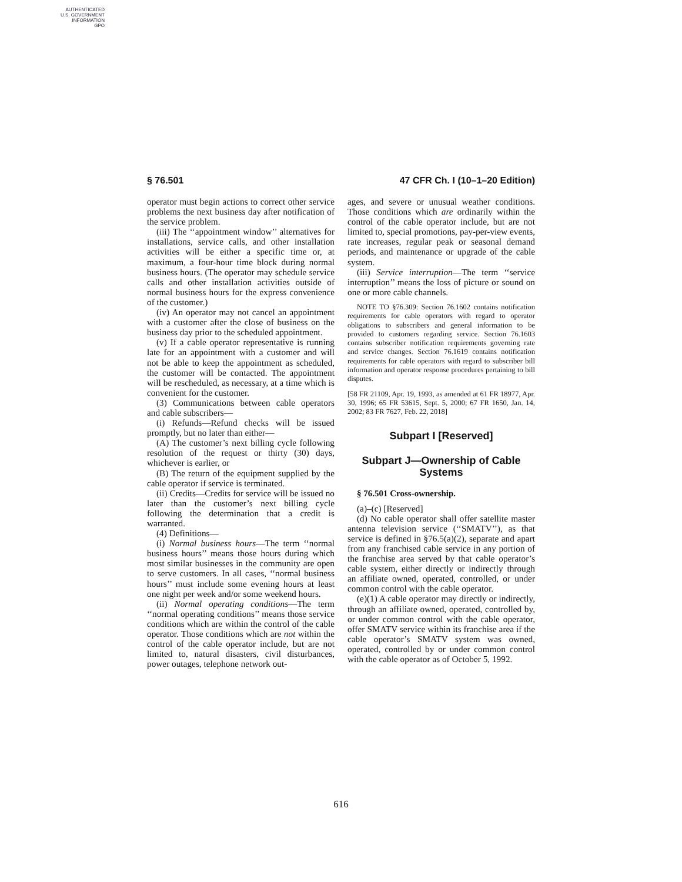AUTHENTICATED
U.S. GOVERNMENT
INFORMATION
GPO
§ 76.501 47 CFR Ch. I (10–1–20 Edition)
operator must begin actions to correct other service problems the next business day after notification of the service problem.
(iii) The ‘‘appointment window’’ alternatives for installations, service calls, and other installation activities will be either a specific time or, at maximum, a four-hour time block during normal business hours. (The operator may schedule service calls and other installation activities outside of normal business hours for the express convenience of the customer.)
(iv) An operator may not cancel an appointment with a customer after the close of business on the business day prior to the scheduled appointment.
(v) If a cable operator representative is running late for an appointment with a customer and will not be able to keep the appointment as scheduled, the customer will be contacted. The appointment will be rescheduled, as necessary, at a time which is convenient for the customer.
(3) Communications between cable operators and cable subscribers—
(i) Refunds—Refund checks will be issued promptly, but no later than either—
(A) The customer’s next billing cycle following resolution of the request or thirty (30) days, whichever is earlier, or
(B) The return of the equipment supplied by the cable operator if service is terminated.
(ii) Credits—Credits for service will be issued no later than the customer’s next billing cycle following the determination that a credit is warranted.
(4) Definitions—
(i) Normal business hours—The term ‘‘normal business hours’’ means those hours during which most similar businesses in the community are open to serve customers. In all cases, ‘‘normal business hours’’ must include some evening hours at least one night per week and/or some weekend hours.
(ii) Normal operating conditions—The term ‘‘normal operating conditions’’ means those service conditions which are within the control of the cable operator. Those conditions which are not within the control of the cable operator include, but are not limited to, natural disasters, civil disturbances, power outages, telephone network out-
ages, and severe or unusual weather conditions. Those conditions which are ordinarily within the control of the cable operator include, but are not limited to, special promotions, pay-per-view events, rate increases, regular peak or seasonal demand periods, and maintenance or upgrade of the cable system.
(iii) Service interruption—The term ‘‘service interruption’’ means the loss of picture or sound on one or more cable channels.
NOTE TO §76.309: Section 76.1602 contains notification requirements for cable operators with regard to operator obligations to subscribers and general information to be provided to customers regarding service. Section 76.1603 contains subscriber notification requirements governing rate and service changes. Section 76.1619 contains notification requirements for cable operators with regard to subscriber bill information and operator response procedures pertaining to bill disputes.
[58 FR 21109, Apr. 19, 1993, as amended at 61 FR 18977, Apr. 30, 1996; 65 FR 53615, Sept. 5, 2000; 67 FR 1650, Jan. 14, 2002; 83 FR 7627, Feb. 22, 2018]
Subpart I [Reserved]
Subpart J—Ownership of Cable Systems
§ 76.501 Cross-ownership.
(a)–(c) [Reserved]
(d) No cable operator shall offer satellite master antenna television service (‘‘SMATV’’), as that service is defined in §76.5(a)(2), separate and apart from any franchised cable service in any portion of the franchise area served by that cable operator’s cable system, either directly or indirectly through an affiliate owned, operated, controlled, or under common control with the cable operator.
(e)(1) A cable operator may directly or indirectly, through an affiliate owned, operated, controlled by, or under common control with the cable operator, offer SMATV service within its franchise area if the cable operator’s SMATV system was owned, operated, controlled by or under common control with the cable operator as of October 5, 1992.
616